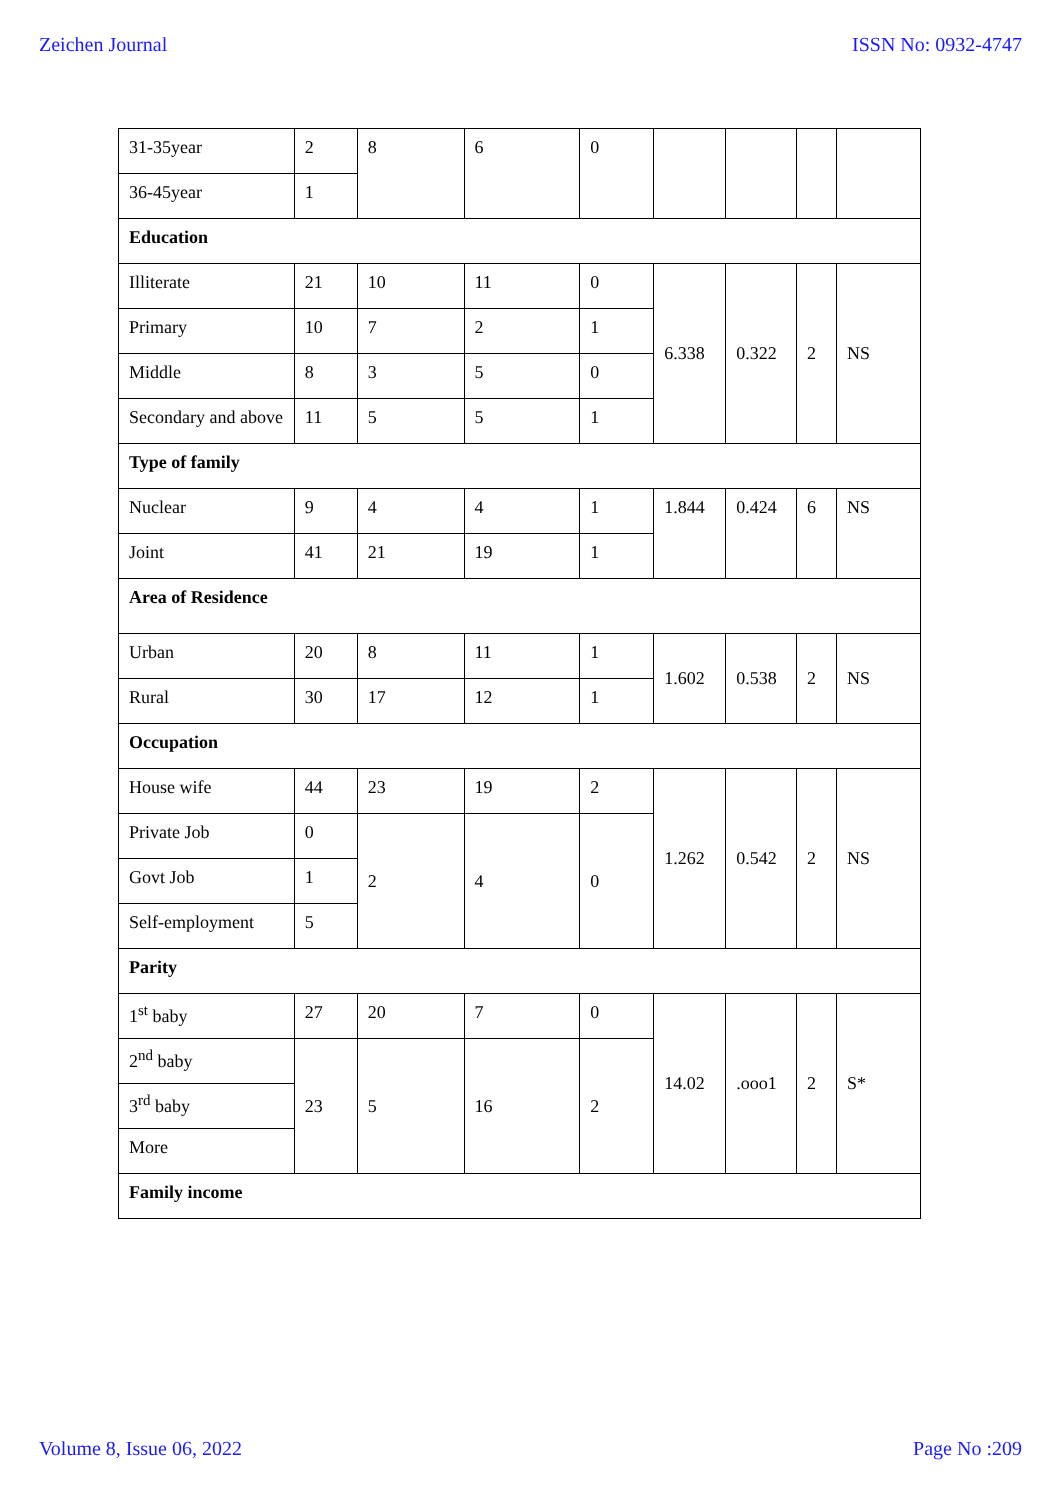Zeichen Journal ISSN No: 0932-4747
| 31-35year | 2 | 8 | 6 | 0 | | | | |
| 36-45year | 1 | | | | | | | |
| Education | | | | | | | | |
| Illiterate | 21 | 10 | 11 | 0 | 6.338 | 0.322 | 2 | NS |
| Primary | 10 | 7 | 2 | 1 | | | | |
| Middle | 8 | 3 | 5 | 0 | | | | |
| Secondary and above | 11 | 5 | 5 | 1 | | | | |
| Type of family | | | | | | | | |
| Nuclear | 9 | 4 | 4 | 1 | 1.844 | 0.424 | 6 | NS |
| Joint | 41 | 21 | 19 | 1 | | | | |
| Area of Residence | | | | | | | | |
| Urban | 20 | 8 | 11 | 1 | 1.602 | 0.538 | 2 | NS |
| Rural | 30 | 17 | 12 | 1 | | | | |
| Occupation | | | | | | | | |
| House wife | 44 | 23 | 19 | 2 | 1.262 | 0.542 | 2 | NS |
| Private Job | 0 | 2 | 4 | 0 | | | | |
| Govt Job | 1 | | | | | | | |
| Self-employment | 5 | | | | | | | |
| Parity | | | | | | | | |
| 1<sup>st</sup> baby | 27 | 20 | 7 | 0 | 14.02 | .ooo1 | 2 | S* |
| 2<sup>nd</sup> baby | 23 | 5 | 16 | 2 | | | | |
| 3<sup>rd</sup> baby | | | | | | | | |
| More | | | | | | | | |
| Family income | | | | | | | | |
Volume 8, Issue 06, 2022 Page No :209